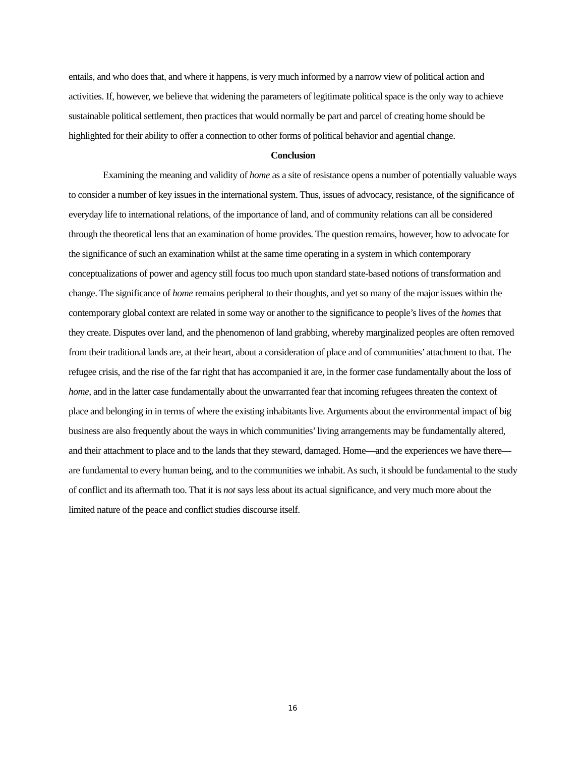entails, and who does that, and where it happens, is very much informed by a narrow view of political action and activities. If, however, we believe that widening the parameters of legitimate political space is the only way to achieve sustainable political settlement, then practices that would normally be part and parcel of creating home should be highlighted for their ability to offer a connection to other forms of political behavior and agential change.
Conclusion
Examining the meaning and validity of home as a site of resistance opens a number of potentially valuable ways to consider a number of key issues in the international system. Thus, issues of advocacy, resistance, of the significance of everyday life to international relations, of the importance of land, and of community relations can all be considered through the theoretical lens that an examination of home provides. The question remains, however, how to advocate for the significance of such an examination whilst at the same time operating in a system in which contemporary conceptualizations of power and agency still focus too much upon standard state-based notions of transformation and change. The significance of home remains peripheral to their thoughts, and yet so many of the major issues within the contemporary global context are related in some way or another to the significance to people’s lives of the homes that they create. Disputes over land, and the phenomenon of land grabbing, whereby marginalized peoples are often removed from their traditional lands are, at their heart, about a consideration of place and of communities’ attachment to that. The refugee crisis, and the rise of the far right that has accompanied it are, in the former case fundamentally about the loss of home, and in the latter case fundamentally about the unwarranted fear that incoming refugees threaten the context of place and belonging in in terms of where the existing inhabitants live. Arguments about the environmental impact of big business are also frequently about the ways in which communities’ living arrangements may be fundamentally altered, and their attachment to place and to the lands that they steward, damaged. Home—and the experiences we have there—are fundamental to every human being, and to the communities we inhabit. As such, it should be fundamental to the study of conflict and its aftermath too. That it is not says less about its actual significance, and very much more about the limited nature of the peace and conflict studies discourse itself.
16